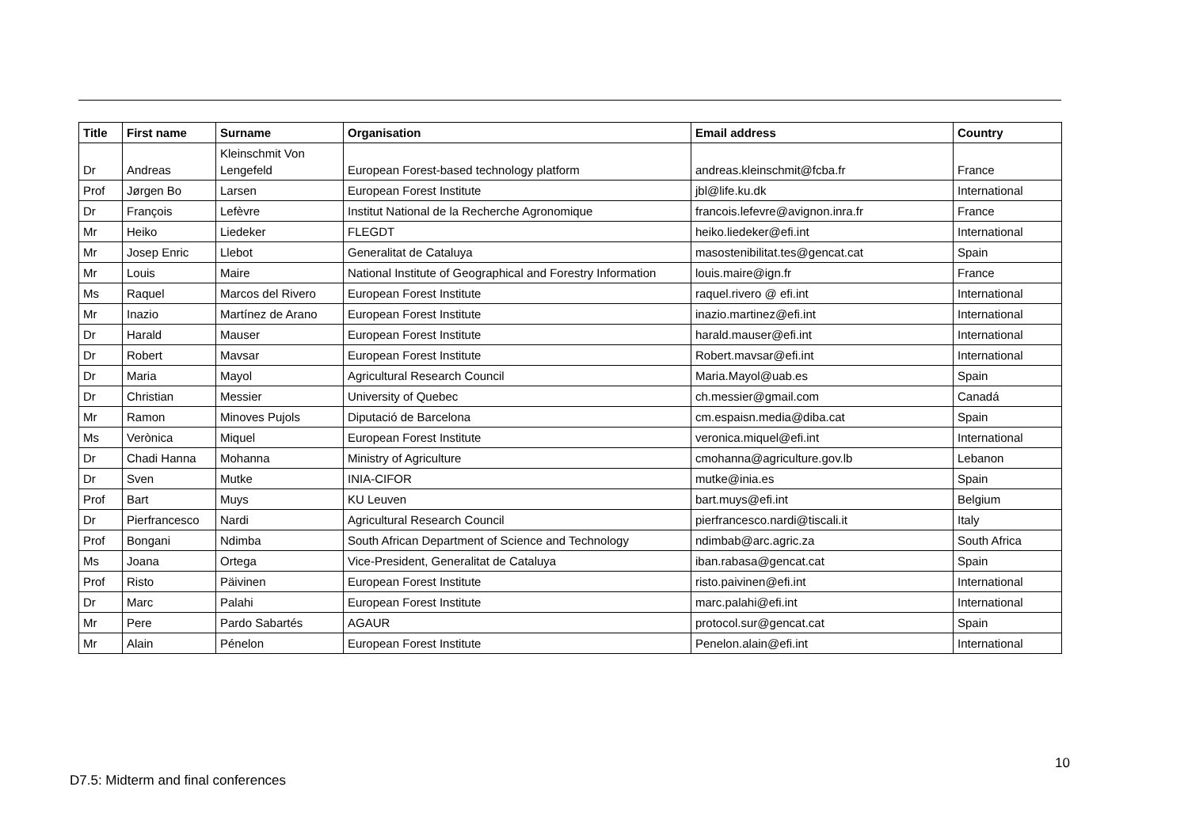| Title | First name | Surname | Organisation | Email address | Country |
| --- | --- | --- | --- | --- | --- |
| Dr | Andreas | Kleinschmit Von Lengefeld | European Forest-based technology platform | andreas.kleinschmit@fcba.fr | France |
| Prof | Jørgen Bo | Larsen | European Forest Institute | jbl@life.ku.dk | International |
| Dr | François | Lefèvre | Institut National de la Recherche Agronomique | francois.lefevre@avignon.inra.fr | France |
| Mr | Heiko | Liedeker | FLEGDT | heiko.liedeker@efi.int | International |
| Mr | Josep Enric | Llebot | Generalitat de Cataluya | masostenibilitat.tes@gencat.cat | Spain |
| Mr | Louis | Maire | National Institute of Geographical and Forestry Information | louis.maire@ign.fr | France |
| Ms | Raquel | Marcos del Rivero | European Forest Institute | raquel.rivero @ efi.int | International |
| Mr | Inazio | Martínez de Arano | European Forest Institute | inazio.martinez@efi.int | International |
| Dr | Harald | Mauser | European Forest Institute | harald.mauser@efi.int | International |
| Dr | Robert | Mavsar | European Forest Institute | Robert.mavsar@efi.int | International |
| Dr | Maria | Mayol | Agricultural Research Council | Maria.Mayol@uab.es | Spain |
| Dr | Christian | Messier | University of Quebec | ch.messier@gmail.com | Canadá |
| Mr | Ramon | Minoves Pujols | Diputació de Barcelona | cm.espaisn.media@diba.cat | Spain |
| Ms | Verònica | Miquel | European Forest Institute | veronica.miquel@efi.int | International |
| Dr | Chadi Hanna | Mohanna | Ministry of Agriculture | cmohanna@agriculture.gov.lb | Lebanon |
| Dr | Sven | Mutke | INIA-CIFOR | mutke@inia.es | Spain |
| Prof | Bart | Muys | KU Leuven | bart.muys@efi.int | Belgium |
| Dr | Pierfrancesco | Nardi | Agricultural Research Council | pierfrancesco.nardi@tiscali.it | Italy |
| Prof | Bongani | Ndimba | South African Department of Science and Technology | ndimbab@arc.agric.za | South Africa |
| Ms | Joana | Ortega | Vice-President, Generalitat de Cataluya | iban.rabasa@gencat.cat | Spain |
| Prof | Risto | Päivinen | European Forest Institute | risto.paivinen@efi.int | International |
| Dr | Marc | Palahi | European Forest Institute | marc.palahi@efi.int | International |
| Mr | Pere | Pardo Sabartés | AGAUR | protocol.sur@gencat.cat | Spain |
| Mr | Alain | Pénelon | European Forest Institute | Penelon.alain@efi.int | International |
10
D7.5: Midterm and final conferences